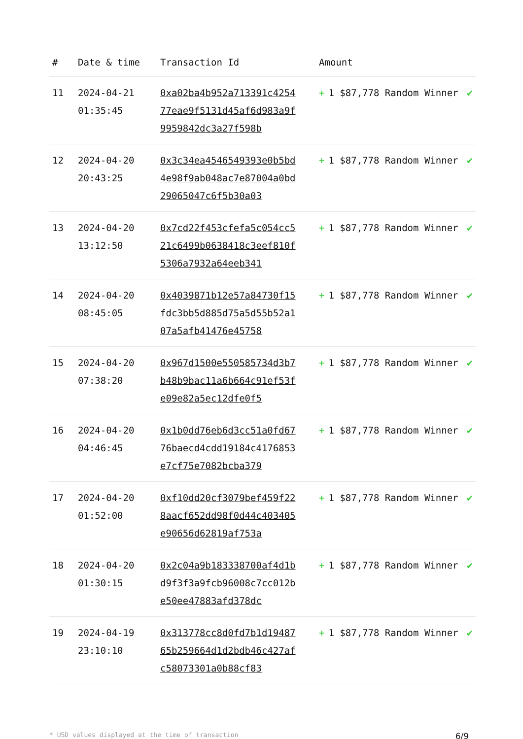| # | Date & time | Transaction Id | Amount | |
| --- | --- | --- | --- | --- |
| 11 | 2024-04-21 01:35:45 | 0xa02ba4b952a713391c425477eae9f5131d45af6d983a9f9959842dc3a27f598b | + 1 $87,778 Random Winner | ✔ |
| 12 | 2024-04-20 20:43:25 | 0x3c34ea4546549393e0b5bd4e98f9ab048ac7e87004a0bd29065047c6f5b30a03 | + 1 $87,778 Random Winner | ✔ |
| 13 | 2024-04-20 13:12:50 | 0x7cd22f453cfefa5c054cc521c6499b0638418c3eef810f5306a7932a64eeb341 | + 1 $87,778 Random Winner | ✔ |
| 14 | 2024-04-20 08:45:05 | 0x4039871b12e57a84730f15fdc3bb5d885d75a5d55b52a107a5afb41476e45758 | + 1 $87,778 Random Winner | ✔ |
| 15 | 2024-04-20 07:38:20 | 0x967d1500e550585734d3b7b48b9bac11a6b664c91ef53fe09e82a5ec12dfe0f5 | + 1 $87,778 Random Winner | ✔ |
| 16 | 2024-04-20 04:46:45 | 0x1b0dd76eb6d3cc51a0fd6776baecd4cdd19184c4176853e7cf75e7082bcba379 | + 1 $87,778 Random Winner | ✔ |
| 17 | 2024-04-20 01:52:00 | 0xf10dd20cf3079bef459f228aacf652dd98f0d44c403405e90656d62819af753a | + 1 $87,778 Random Winner | ✔ |
| 18 | 2024-04-20 01:30:15 | 0x2c04a9b183338700af4d1bd9f3f3a9fcb96008c7cc012be50ee47883afd378dc | + 1 $87,778 Random Winner | ✔ |
| 19 | 2024-04-19 23:10:10 | 0x313778cc8d0fd7b1d1948765b259664d1d2bdb46c427afc58073301a0b88cf83 | + 1 $87,778 Random Winner | ✔ |
* USD values displayed at the time of transaction 6/9